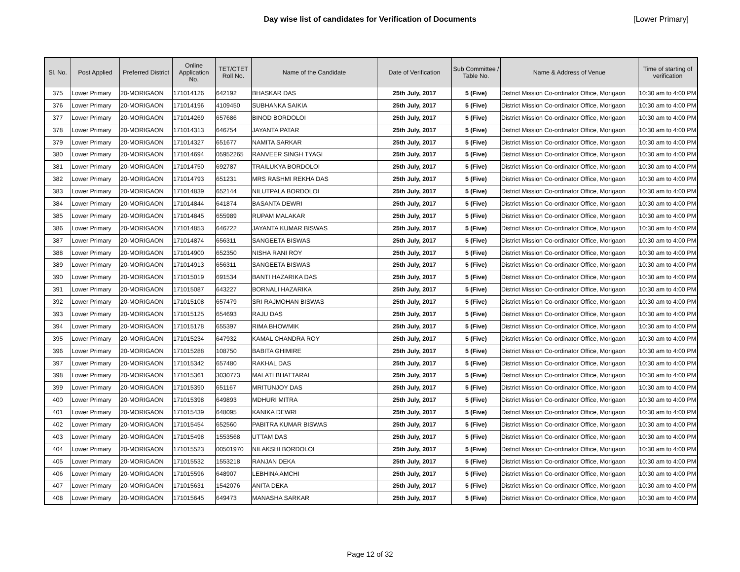Day wise list of candidates for Verification of Documents [Lower Primary]
| Sl. No. | Post Applied | Preferred District | Online Application No. | TET/CTET Roll No. | Name of the Candidate | Date of Verification | Sub Committee / Table No. | Name & Address of Venue | Time of starting of verification |
| --- | --- | --- | --- | --- | --- | --- | --- | --- | --- |
| 375 | Lower Primary | 20-MORIGAON | 171014126 | 642192 | BHASKAR DAS | 25th July, 2017 | 5 (Five) | District Mission Co-ordinator Office, Morigaon | 10:30 am to 4:00 PM |
| 376 | Lower Primary | 20-MORIGAON | 171014196 | 4109450 | SUBHANKA SAIKIA | 25th July, 2017 | 5 (Five) | District Mission Co-ordinator Office, Morigaon | 10:30 am to 4:00 PM |
| 377 | Lower Primary | 20-MORIGAON | 171014269 | 657686 | BINOD BORDOLOI | 25th July, 2017 | 5 (Five) | District Mission Co-ordinator Office, Morigaon | 10:30 am to 4:00 PM |
| 378 | Lower Primary | 20-MORIGAON | 171014313 | 646754 | JAYANTA PATAR | 25th July, 2017 | 5 (Five) | District Mission Co-ordinator Office, Morigaon | 10:30 am to 4:00 PM |
| 379 | Lower Primary | 20-MORIGAON | 171014327 | 651677 | NAMITA SARKAR | 25th July, 2017 | 5 (Five) | District Mission Co-ordinator Office, Morigaon | 10:30 am to 4:00 PM |
| 380 | Lower Primary | 20-MORIGAON | 171014694 | 05952265 | RANVEER SINGH TYAGI | 25th July, 2017 | 5 (Five) | District Mission Co-ordinator Office, Morigaon | 10:30 am to 4:00 PM |
| 381 | Lower Primary | 20-MORIGAON | 171014750 | 692787 | TRAILUKYA BORDOLOI | 25th July, 2017 | 5 (Five) | District Mission Co-ordinator Office, Morigaon | 10:30 am to 4:00 PM |
| 382 | Lower Primary | 20-MORIGAON | 171014793 | 651231 | MRS RASHMI REKHA DAS | 25th July, 2017 | 5 (Five) | District Mission Co-ordinator Office, Morigaon | 10:30 am to 4:00 PM |
| 383 | Lower Primary | 20-MORIGAON | 171014839 | 652144 | NILUTPALA BORDOLOI | 25th July, 2017 | 5 (Five) | District Mission Co-ordinator Office, Morigaon | 10:30 am to 4:00 PM |
| 384 | Lower Primary | 20-MORIGAON | 171014844 | 641874 | BASANTA DEWRI | 25th July, 2017 | 5 (Five) | District Mission Co-ordinator Office, Morigaon | 10:30 am to 4:00 PM |
| 385 | Lower Primary | 20-MORIGAON | 171014845 | 655989 | RUPAM MALAKAR | 25th July, 2017 | 5 (Five) | District Mission Co-ordinator Office, Morigaon | 10:30 am to 4:00 PM |
| 386 | Lower Primary | 20-MORIGAON | 171014853 | 646722 | JAYANTA KUMAR BISWAS | 25th July, 2017 | 5 (Five) | District Mission Co-ordinator Office, Morigaon | 10:30 am to 4:00 PM |
| 387 | Lower Primary | 20-MORIGAON | 171014874 | 656311 | SANGEETA BISWAS | 25th July, 2017 | 5 (Five) | District Mission Co-ordinator Office, Morigaon | 10:30 am to 4:00 PM |
| 388 | Lower Primary | 20-MORIGAON | 171014900 | 652350 | NISHA RANI ROY | 25th July, 2017 | 5 (Five) | District Mission Co-ordinator Office, Morigaon | 10:30 am to 4:00 PM |
| 389 | Lower Primary | 20-MORIGAON | 171014913 | 656311 | SANGEETA BISWAS | 25th July, 2017 | 5 (Five) | District Mission Co-ordinator Office, Morigaon | 10:30 am to 4:00 PM |
| 390 | Lower Primary | 20-MORIGAON | 171015019 | 691534 | BANTI HAZARIKA DAS | 25th July, 2017 | 5 (Five) | District Mission Co-ordinator Office, Morigaon | 10:30 am to 4:00 PM |
| 391 | Lower Primary | 20-MORIGAON | 171015087 | 643227 | BORNALI HAZARIKA | 25th July, 2017 | 5 (Five) | District Mission Co-ordinator Office, Morigaon | 10:30 am to 4:00 PM |
| 392 | Lower Primary | 20-MORIGAON | 171015108 | 657479 | SRI RAJMOHAN BISWAS | 25th July, 2017 | 5 (Five) | District Mission Co-ordinator Office, Morigaon | 10:30 am to 4:00 PM |
| 393 | Lower Primary | 20-MORIGAON | 171015125 | 654693 | RAJU DAS | 25th July, 2017 | 5 (Five) | District Mission Co-ordinator Office, Morigaon | 10:30 am to 4:00 PM |
| 394 | Lower Primary | 20-MORIGAON | 171015178 | 655397 | RIMA BHOWMIK | 25th July, 2017 | 5 (Five) | District Mission Co-ordinator Office, Morigaon | 10:30 am to 4:00 PM |
| 395 | Lower Primary | 20-MORIGAON | 171015234 | 647932 | KAMAL CHANDRA ROY | 25th July, 2017 | 5 (Five) | District Mission Co-ordinator Office, Morigaon | 10:30 am to 4:00 PM |
| 396 | Lower Primary | 20-MORIGAON | 171015288 | 108750 | BABITA GHIMIRE | 25th July, 2017 | 5 (Five) | District Mission Co-ordinator Office, Morigaon | 10:30 am to 4:00 PM |
| 397 | Lower Primary | 20-MORIGAON | 171015342 | 657480 | RAKHAL DAS | 25th July, 2017 | 5 (Five) | District Mission Co-ordinator Office, Morigaon | 10:30 am to 4:00 PM |
| 398 | Lower Primary | 20-MORIGAON | 171015361 | 3030773 | MALATI BHATTARAI | 25th July, 2017 | 5 (Five) | District Mission Co-ordinator Office, Morigaon | 10:30 am to 4:00 PM |
| 399 | Lower Primary | 20-MORIGAON | 171015390 | 651167 | MRITUNJOY DAS | 25th July, 2017 | 5 (Five) | District Mission Co-ordinator Office, Morigaon | 10:30 am to 4:00 PM |
| 400 | Lower Primary | 20-MORIGAON | 171015398 | 649893 | MDHURI MITRA | 25th July, 2017 | 5 (Five) | District Mission Co-ordinator Office, Morigaon | 10:30 am to 4:00 PM |
| 401 | Lower Primary | 20-MORIGAON | 171015439 | 648095 | KANIKA DEWRI | 25th July, 2017 | 5 (Five) | District Mission Co-ordinator Office, Morigaon | 10:30 am to 4:00 PM |
| 402 | Lower Primary | 20-MORIGAON | 171015454 | 652560 | PABITRA KUMAR BISWAS | 25th July, 2017 | 5 (Five) | District Mission Co-ordinator Office, Morigaon | 10:30 am to 4:00 PM |
| 403 | Lower Primary | 20-MORIGAON | 171015498 | 1553568 | UTTAM DAS | 25th July, 2017 | 5 (Five) | District Mission Co-ordinator Office, Morigaon | 10:30 am to 4:00 PM |
| 404 | Lower Primary | 20-MORIGAON | 171015523 | 00501970 | NILAKSHI BORDOLOI | 25th July, 2017 | 5 (Five) | District Mission Co-ordinator Office, Morigaon | 10:30 am to 4:00 PM |
| 405 | Lower Primary | 20-MORIGAON | 171015532 | 1553218 | RANJAN DEKA | 25th July, 2017 | 5 (Five) | District Mission Co-ordinator Office, Morigaon | 10:30 am to 4:00 PM |
| 406 | Lower Primary | 20-MORIGAON | 171015596 | 648907 | LEBHINA AMCHI | 25th July, 2017 | 5 (Five) | District Mission Co-ordinator Office, Morigaon | 10:30 am to 4:00 PM |
| 407 | Lower Primary | 20-MORIGAON | 171015631 | 1542076 | ANITA DEKA | 25th July, 2017 | 5 (Five) | District Mission Co-ordinator Office, Morigaon | 10:30 am to 4:00 PM |
| 408 | Lower Primary | 20-MORIGAON | 171015645 | 649473 | MANASHA SARKAR | 25th July, 2017 | 5 (Five) | District Mission Co-ordinator Office, Morigaon | 10:30 am to 4:00 PM |
Page 12 of 32